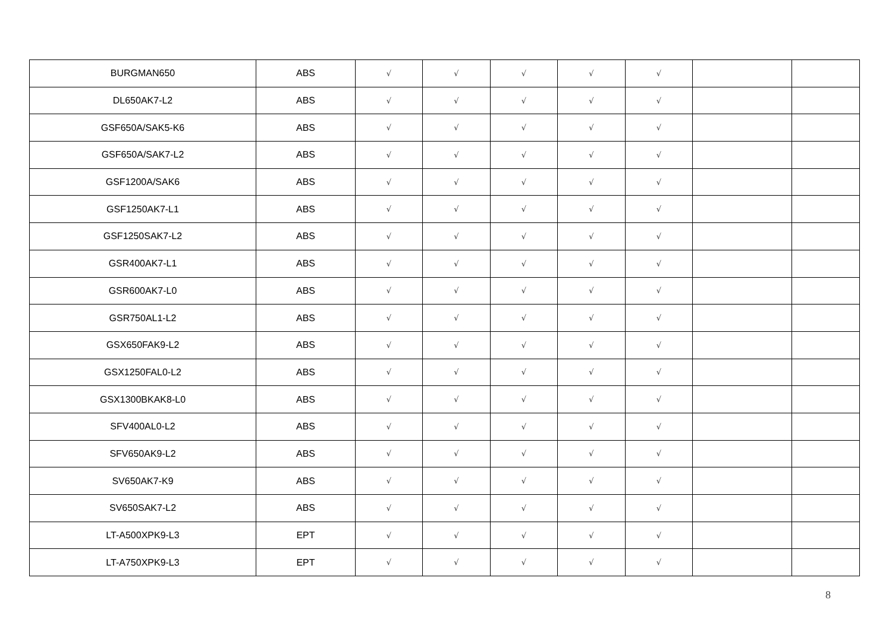| BURGMAN650 | ABS | √ | √ | √ | √ | √ | | |
| DL650AK7-L2 | ABS | √ | √ | √ | √ | √ | | |
| GSF650A/SAK5-K6 | ABS | √ | √ | √ | √ | √ | | |
| GSF650A/SAK7-L2 | ABS | √ | √ | √ | √ | √ | | |
| GSF1200A/SAK6 | ABS | √ | √ | √ | √ | √ | | |
| GSF1250AK7-L1 | ABS | √ | √ | √ | √ | √ | | |
| GSF1250SAK7-L2 | ABS | √ | √ | √ | √ | √ | | |
| GSR400AK7-L1 | ABS | √ | √ | √ | √ | √ | | |
| GSR600AK7-L0 | ABS | √ | √ | √ | √ | √ | | |
| GSR750AL1-L2 | ABS | √ | √ | √ | √ | √ | | |
| GSX650FAK9-L2 | ABS | √ | √ | √ | √ | √ | | |
| GSX1250FAL0-L2 | ABS | √ | √ | √ | √ | √ | | |
| GSX1300BKAK8-L0 | ABS | √ | √ | √ | √ | √ | | |
| SFV400AL0-L2 | ABS | √ | √ | √ | √ | √ | | |
| SFV650AK9-L2 | ABS | √ | √ | √ | √ | √ | | |
| SV650AK7-K9 | ABS | √ | √ | √ | √ | √ | | |
| SV650SAK7-L2 | ABS | √ | √ | √ | √ | √ | | |
| LT-A500XPK9-L3 | EPT | √ | √ | √ | √ | √ | | |
| LT-A750XPK9-L3 | EPT | √ | √ | √ | √ | √ | | |
8